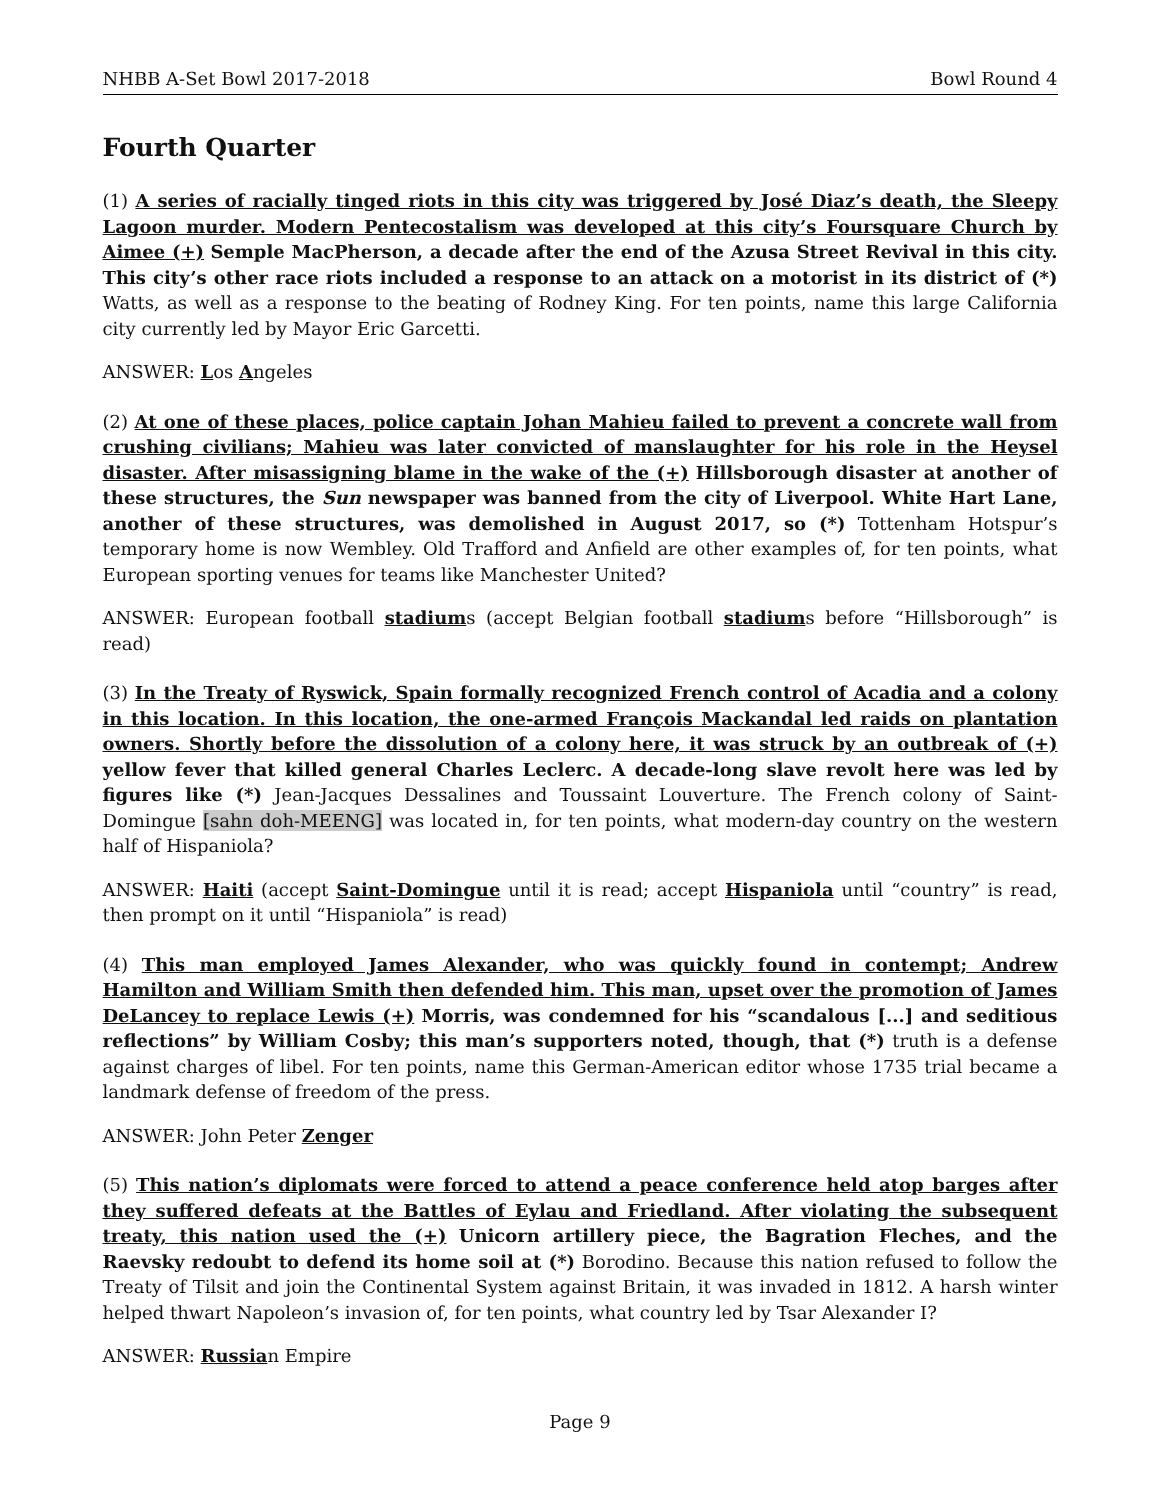NHBB A-Set Bowl 2017-2018 Bowl Round 4
Fourth Quarter
(1) A series of racially tinged riots in this city was triggered by José Diaz’s death, the Sleepy Lagoon murder. Modern Pentecostalism was developed at this city’s Foursquare Church by Aimee (+) Semple MacPherson, a decade after the end of the Azusa Street Revival in this city. This city’s other race riots included a response to an attack on a motorist in its district of (*) Watts, as well as a response to the beating of Rodney King. For ten points, name this large California city currently led by Mayor Eric Garcetti.
ANSWER: Los Angeles
(2) At one of these places, police captain Johan Mahieu failed to prevent a concrete wall from crushing civilians; Mahieu was later convicted of manslaughter for his role in the Heysel disaster. After misassigning blame in the wake of the (+) Hillsborough disaster at another of these structures, the Sun newspaper was banned from the city of Liverpool. White Hart Lane, another of these structures, was demolished in August 2017, so (*) Tottenham Hotspur’s temporary home is now Wembley. Old Trafford and Anfield are other examples of, for ten points, what European sporting venues for teams like Manchester United?
ANSWER: European football stadiums (accept Belgian football stadiums before “Hillsborough” is read)
(3) In the Treaty of Ryswick, Spain formally recognized French control of Acadia and a colony in this location. In this location, the one-armed François Mackandal led raids on plantation owners. Shortly before the dissolution of a colony here, it was struck by an outbreak of (+) yellow fever that killed general Charles Leclerc. A decade-long slave revolt here was led by figures like (*) Jean-Jacques Dessalines and Toussaint Louverture. The French colony of Saint-Domingue [sahn doh-MEENG] was located in, for ten points, what modern-day country on the western half of Hispaniola?
ANSWER: Haiti (accept Saint-Domingue until it is read; accept Hispaniola until “country” is read, then prompt on it until “Hispaniola” is read)
(4) This man employed James Alexander, who was quickly found in contempt; Andrew Hamilton and William Smith then defended him. This man, upset over the promotion of James DeLancey to replace Lewis (+) Morris, was condemned for his “scandalous [...] and seditious reflections” by William Cosby; this man’s supporters noted, though, that (*) truth is a defense against charges of libel. For ten points, name this German-American editor whose 1735 trial became a landmark defense of freedom of the press.
ANSWER: John Peter Zenger
(5) This nation’s diplomats were forced to attend a peace conference held atop barges after they suffered defeats at the Battles of Eylau and Friedland. After violating the subsequent treaty, this nation used the (+) Unicorn artillery piece, the Bagration Fleches, and the Raevsky redoubt to defend its home soil at (*) Borodino. Because this nation refused to follow the Treaty of Tilsit and join the Continental System against Britain, it was invaded in 1812. A harsh winter helped thwart Napoleon’s invasion of, for ten points, what country led by Tsar Alexander I?
ANSWER: Russian Empire
Page 9